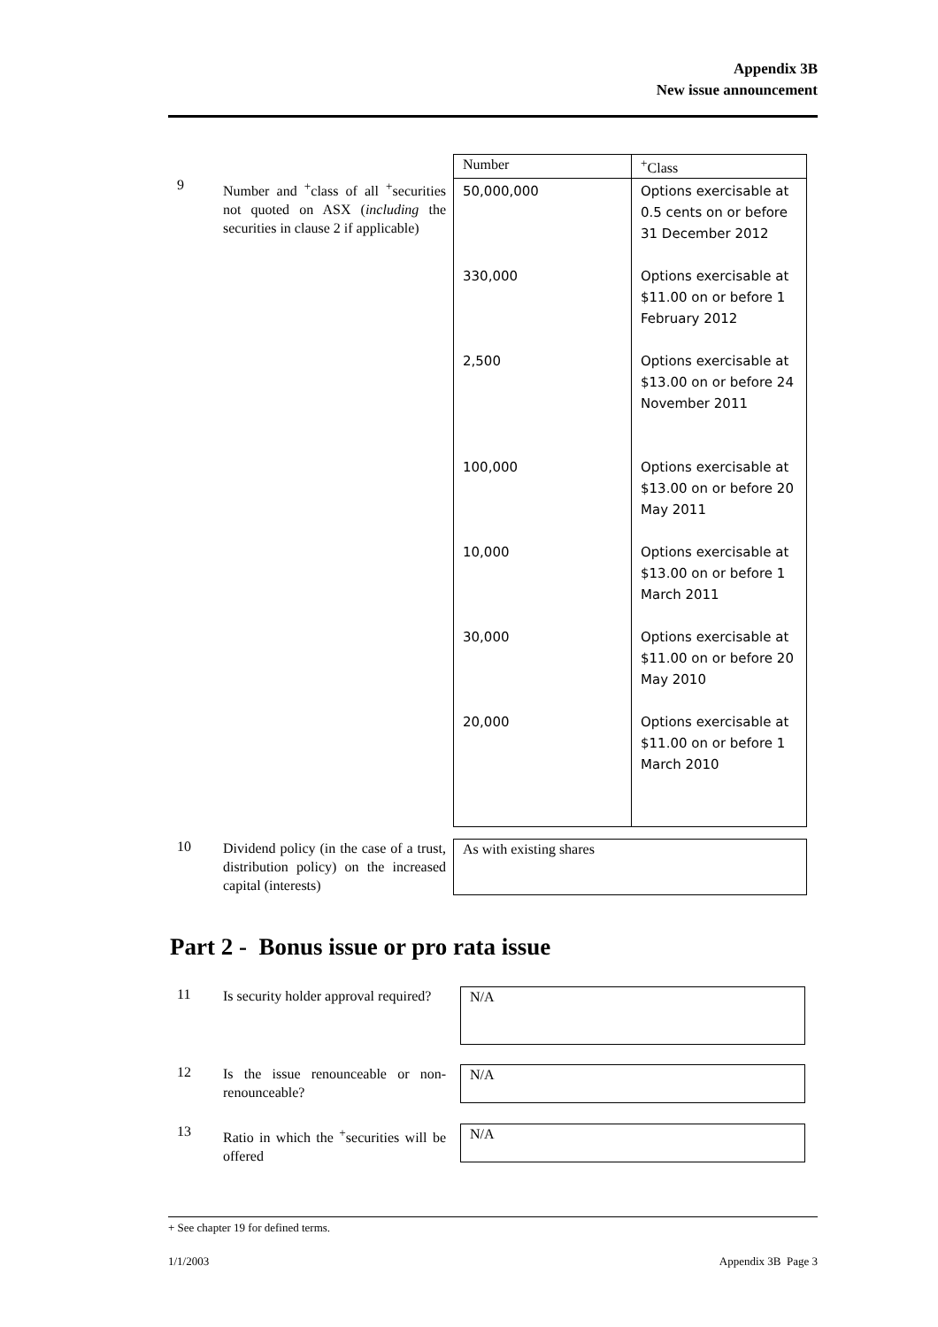Appendix 3B
New issue announcement
9
Number and <sup>+</sup>class of all <sup>+</sup>securities not quoted on ASX (including the securities in clause 2 if applicable)
| Number | <sup>+</sup>Class |
| 50,000,000 330,000 2,500 100,000 10,000 30,000 20,000 | Options exercisable at 0.5 cents on or before 31 December 2012 Options exercisable at $11.00 on or before 1 February 2012 Options exercisable at $13.00 on or before 24 November 2011 Options exercisable at $13.00 on or before 20 May 2011 Options exercisable at $13.00 on or before 1 March 2011 Options exercisable at $11.00 on or before 20 May 2010 Options exercisable at $11.00 on or before 1 March 2010 |
10
Dividend policy (in the case of a trust, distribution policy) on the increased capital (interests)
As with existing shares
Part 2 - Bonus issue or pro rata issue
11
Is security holder approval required?
N/A
12
Is the issue renounceable or non-renounceable?
N/A
13
Ratio in which the <sup>+</sup>securities will be offered
N/A
+ See chapter 19 for defined terms.
1/1/2003 Appendix 3B Page 3